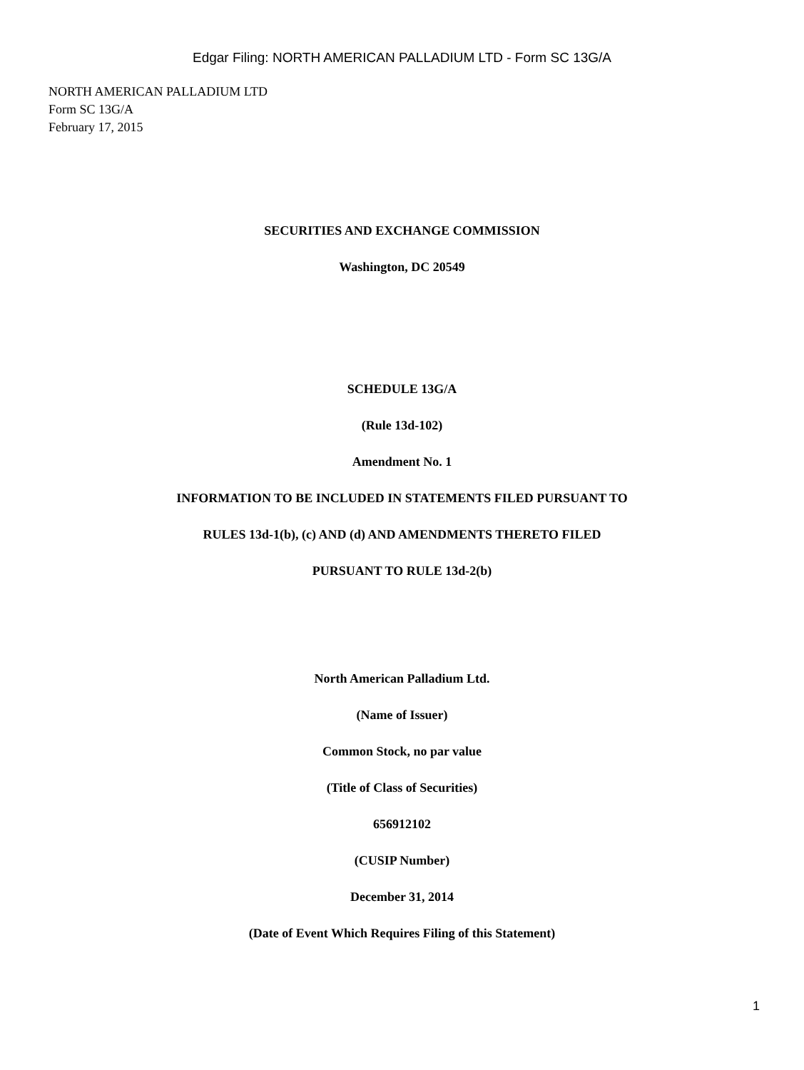Edgar Filing: NORTH AMERICAN PALLADIUM LTD - Form SC 13G/A
NORTH AMERICAN PALLADIUM LTD
Form SC 13G/A
February 17, 2015
SECURITIES AND EXCHANGE COMMISSION
Washington, DC 20549
SCHEDULE 13G/A
(Rule 13d-102)
Amendment No. 1
INFORMATION TO BE INCLUDED IN STATEMENTS FILED PURSUANT TO
RULES 13d-1(b), (c) AND (d) AND AMENDMENTS THERETO FILED
PURSUANT TO RULE 13d-2(b)
North American Palladium Ltd.
(Name of Issuer)
Common Stock, no par value
(Title of Class of Securities)
656912102
(CUSIP Number)
December 31, 2014
(Date of Event Which Requires Filing of this Statement)
1